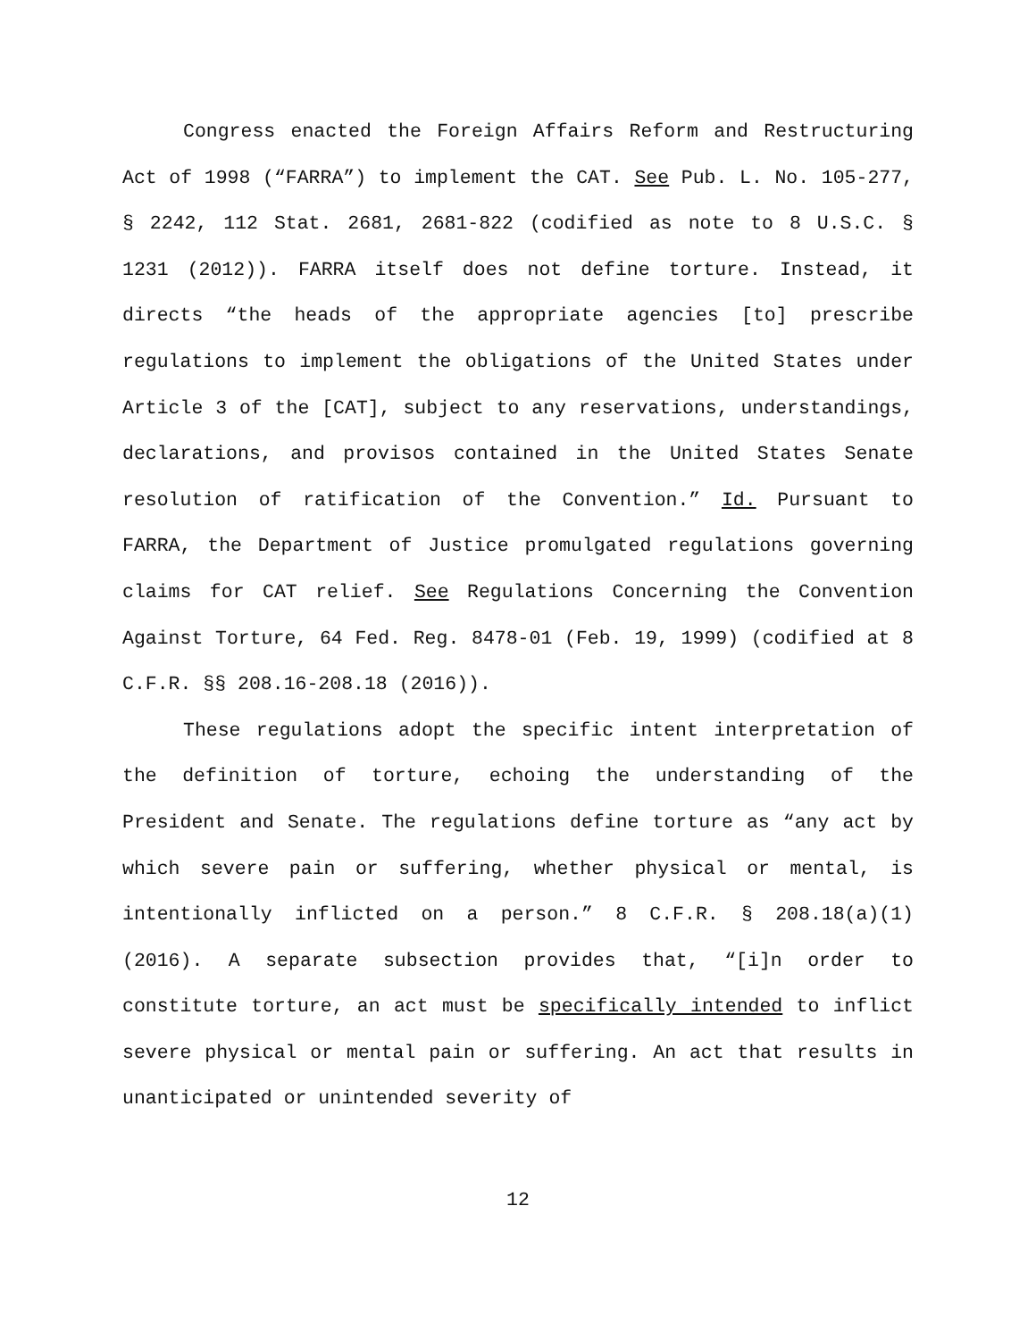Congress enacted the Foreign Affairs Reform and Restructuring Act of 1998 (“FARRA”) to implement the CAT. See Pub. L. No. 105-277, § 2242, 112 Stat. 2681, 2681-822 (codified as note to 8 U.S.C. § 1231 (2012)). FARRA itself does not define torture. Instead, it directs “the heads of the appropriate agencies [to] prescribe regulations to implement the obligations of the United States under Article 3 of the [CAT], subject to any reservations, understandings, declarations, and provisos contained in the United States Senate resolution of ratification of the Convention.” Id. Pursuant to FARRA, the Department of Justice promulgated regulations governing claims for CAT relief. See Regulations Concerning the Convention Against Torture, 64 Fed. Reg. 8478-01 (Feb. 19, 1999) (codified at 8 C.F.R. §§ 208.16-208.18 (2016)).
These regulations adopt the specific intent interpretation of the definition of torture, echoing the understanding of the President and Senate. The regulations define torture as “any act by which severe pain or suffering, whether physical or mental, is intentionally inflicted on a person.” 8 C.F.R. § 208.18(a)(1) (2016). A separate subsection provides that, “[i]n order to constitute torture, an act must be specifically intended to inflict severe physical or mental pain or suffering. An act that results in unanticipated or unintended severity of
12